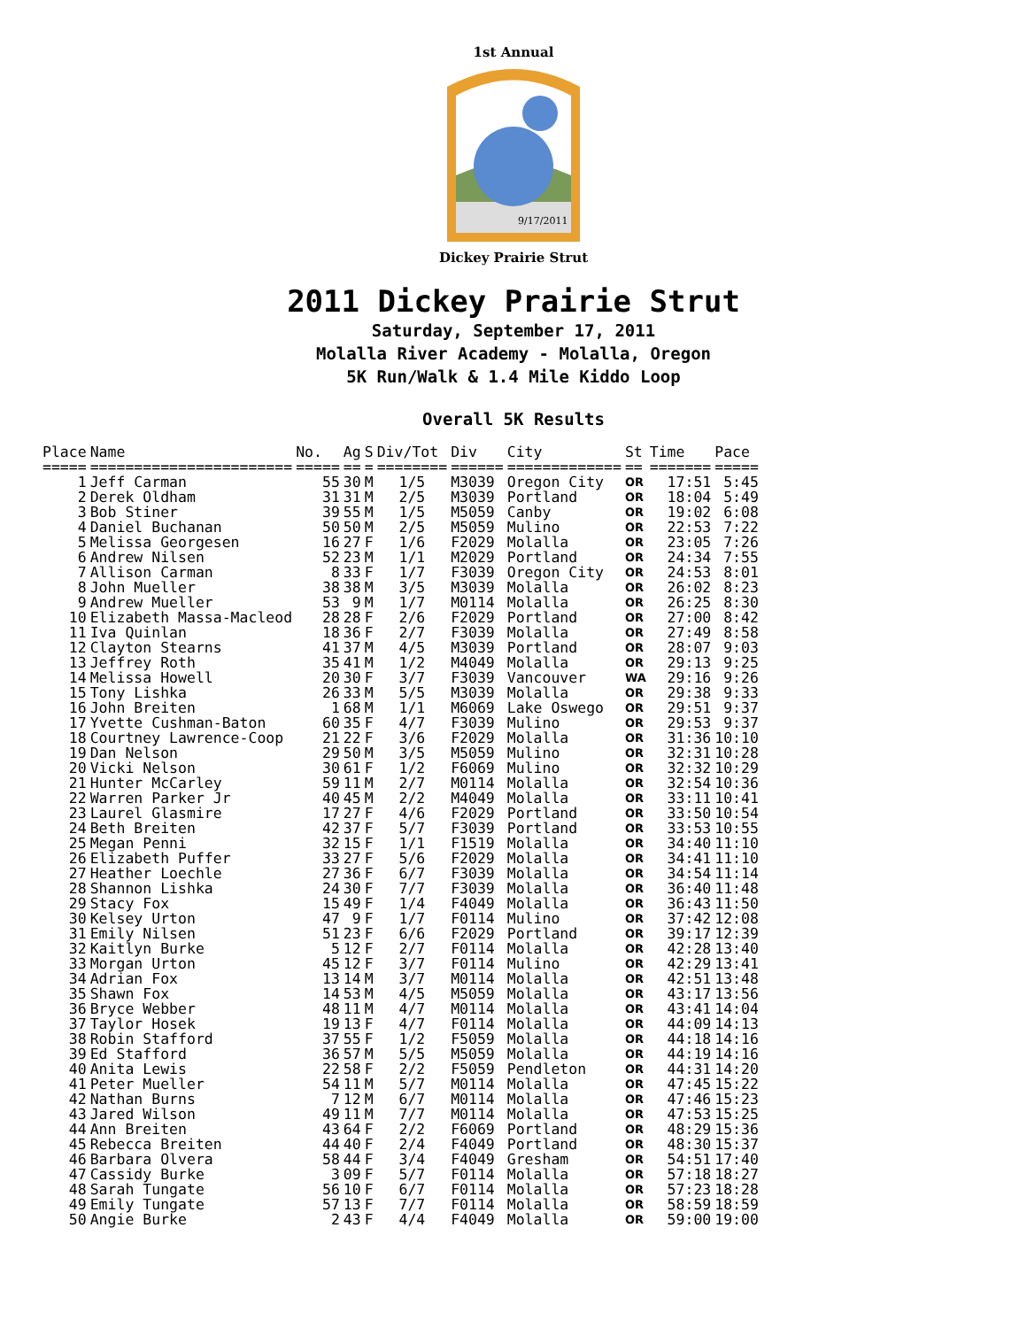1st Annual
9/17/2011
Dickey Prairie Strut
2011 Dickey Prairie Strut
Saturday, September 17, 2011
Molalla River Academy - Molalla, Oregon
5K Run/Walk & 1.4 Mile Kiddo Loop
Overall 5K Results
| Place | Name | No. | Ag | S | Div/Tot | Div | City | St | Time | Pace |
| --- | --- | --- | --- | --- | --- | --- | --- | --- | --- | --- |
| ===== | ======================= | ===== | == | = | ======== | ====== | ============= | == | ======= | ===== |
| 1 | Jeff Carman | 55 | 30 | M | 1/5 | M3039 | Oregon City | OR | 17:51 | 5:45 |
| 2 | Derek Oldham | 31 | 31 | M | 2/5 | M3039 | Portland | OR | 18:04 | 5:49 |
| 3 | Bob Stiner | 39 | 55 | M | 1/5 | M5059 | Canby | OR | 19:02 | 6:08 |
| 4 | Daniel Buchanan | 50 | 50 | M | 2/5 | M5059 | Mulino | OR | 22:53 | 7:22 |
| 5 | Melissa Georgesen | 16 | 27 | F | 1/6 | F2029 | Molalla | OR | 23:05 | 7:26 |
| 6 | Andrew Nilsen | 52 | 23 | M | 1/1 | M2029 | Portland | OR | 24:34 | 7:55 |
| 7 | Allison Carman | 8 | 33 | F | 1/7 | F3039 | Oregon City | OR | 24:53 | 8:01 |
| 8 | John Mueller | 38 | 38 | M | 3/5 | M3039 | Molalla | OR | 26:02 | 8:23 |
| 9 | Andrew Mueller | 53 | 9 | M | 1/7 | M0114 | Molalla | OR | 26:25 | 8:30 |
| 10 | Elizabeth Massa-Macleod | 28 | 28 | F | 2/6 | F2029 | Portland | OR | 27:00 | 8:42 |
| 11 | Iva Quinlan | 18 | 36 | F | 2/7 | F3039 | Molalla | OR | 27:49 | 8:58 |
| 12 | Clayton Stearns | 41 | 37 | M | 4/5 | M3039 | Portland | OR | 28:07 | 9:03 |
| 13 | Jeffrey Roth | 35 | 41 | M | 1/2 | M4049 | Molalla | OR | 29:13 | 9:25 |
| 14 | Melissa Howell | 20 | 30 | F | 3/7 | F3039 | Vancouver | WA | 29:16 | 9:26 |
| 15 | Tony Lishka | 26 | 33 | M | 5/5 | M3039 | Molalla | OR | 29:38 | 9:33 |
| 16 | John Breiten | 1 | 68 | M | 1/1 | M6069 | Lake Oswego | OR | 29:51 | 9:37 |
| 17 | Yvette Cushman-Baton | 60 | 35 | F | 4/7 | F3039 | Mulino | OR | 29:53 | 9:37 |
| 18 | Courtney Lawrence-Coop | 21 | 22 | F | 3/6 | F2029 | Molalla | OR | 31:36 | 10:10 |
| 19 | Dan Nelson | 29 | 50 | M | 3/5 | M5059 | Mulino | OR | 32:31 | 10:28 |
| 20 | Vicki Nelson | 30 | 61 | F | 1/2 | F6069 | Mulino | OR | 32:32 | 10:29 |
| 21 | Hunter McCarley | 59 | 11 | M | 2/7 | M0114 | Molalla | OR | 32:54 | 10:36 |
| 22 | Warren Parker Jr | 40 | 45 | M | 2/2 | M4049 | Molalla | OR | 33:11 | 10:41 |
| 23 | Laurel Glasmire | 17 | 27 | F | 4/6 | F2029 | Portland | OR | 33:50 | 10:54 |
| 24 | Beth Breiten | 42 | 37 | F | 5/7 | F3039 | Portland | OR | 33:53 | 10:55 |
| 25 | Megan Penni | 32 | 15 | F | 1/1 | F1519 | Molalla | OR | 34:40 | 11:10 |
| 26 | Elizabeth Puffer | 33 | 27 | F | 5/6 | F2029 | Molalla | OR | 34:41 | 11:10 |
| 27 | Heather Loechle | 27 | 36 | F | 6/7 | F3039 | Molalla | OR | 34:54 | 11:14 |
| 28 | Shannon Lishka | 24 | 30 | F | 7/7 | F3039 | Molalla | OR | 36:40 | 11:48 |
| 29 | Stacy Fox | 15 | 49 | F | 1/4 | F4049 | Molalla | OR | 36:43 | 11:50 |
| 30 | Kelsey Urton | 47 | 9 | F | 1/7 | F0114 | Mulino | OR | 37:42 | 12:08 |
| 31 | Emily Nilsen | 51 | 23 | F | 6/6 | F2029 | Portland | OR | 39:17 | 12:39 |
| 32 | Kaitlyn Burke | 5 | 12 | F | 2/7 | F0114 | Molalla | OR | 42:28 | 13:40 |
| 33 | Morgan Urton | 45 | 12 | F | 3/7 | F0114 | Mulino | OR | 42:29 | 13:41 |
| 34 | Adrian Fox | 13 | 14 | M | 3/7 | M0114 | Molalla | OR | 42:51 | 13:48 |
| 35 | Shawn Fox | 14 | 53 | M | 4/5 | M5059 | Molalla | OR | 43:17 | 13:56 |
| 36 | Bryce Webber | 48 | 11 | M | 4/7 | M0114 | Molalla | OR | 43:41 | 14:04 |
| 37 | Taylor Hosek | 19 | 13 | F | 4/7 | F0114 | Molalla | OR | 44:09 | 14:13 |
| 38 | Robin Stafford | 37 | 55 | F | 1/2 | F5059 | Molalla | OR | 44:18 | 14:16 |
| 39 | Ed Stafford | 36 | 57 | M | 5/5 | M5059 | Molalla | OR | 44:19 | 14:16 |
| 40 | Anita Lewis | 22 | 58 | F | 2/2 | F5059 | Pendleton | OR | 44:31 | 14:20 |
| 41 | Peter Mueller | 54 | 11 | M | 5/7 | M0114 | Molalla | OR | 47:45 | 15:22 |
| 42 | Nathan Burns | 7 | 12 | M | 6/7 | M0114 | Molalla | OR | 47:46 | 15:23 |
| 43 | Jared Wilson | 49 | 11 | M | 7/7 | M0114 | Molalla | OR | 47:53 | 15:25 |
| 44 | Ann Breiten | 43 | 64 | F | 2/2 | F6069 | Portland | OR | 48:29 | 15:36 |
| 45 | Rebecca Breiten | 44 | 40 | F | 2/4 | F4049 | Portland | OR | 48:30 | 15:37 |
| 46 | Barbara Olvera | 58 | 44 | F | 3/4 | F4049 | Gresham | OR | 54:51 | 17:40 |
| 47 | Cassidy Burke | 3 | 09 | F | 5/7 | F0114 | Molalla | OR | 57:18 | 18:27 |
| 48 | Sarah Tungate | 56 | 10 | F | 6/7 | F0114 | Molalla | OR | 57:23 | 18:28 |
| 49 | Emily Tungate | 57 | 13 | F | 7/7 | F0114 | Molalla | OR | 58:59 | 18:59 |
| 50 | Angie Burke | 2 | 43 | F | 4/4 | F4049 | Molalla | OR | 59:00 | 19:00 |